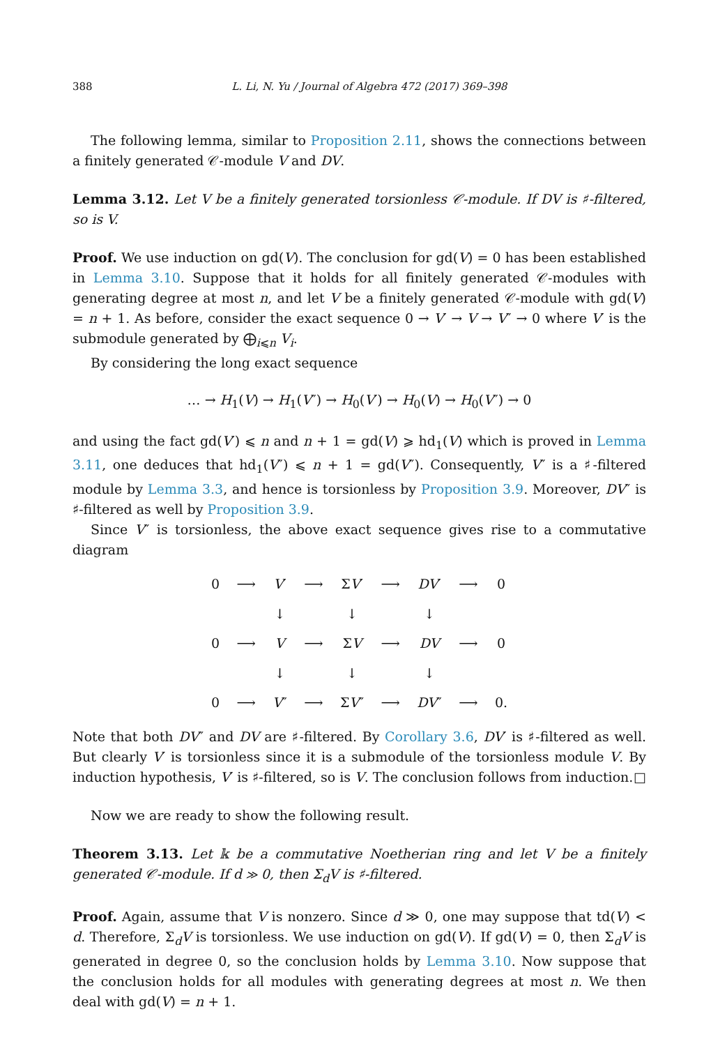388 L. Li, N. Yu / Journal of Algebra 472 (2017) 369–398
The following lemma, similar to Proposition 2.11, shows the connections between a finitely generated 𝒞-module V and DV.
Lemma 3.12. Let V be a finitely generated torsionless 𝒞-module. If DV is ♯-filtered, so is V.
Proof. We use induction on gd(V). The conclusion for gd(V) = 0 has been established in Lemma 3.10. Suppose that it holds for all finitely generated 𝒞-modules with generating degree at most n, and let V be a finitely generated 𝒞-module with gd(V) = n + 1. As before, consider the exact sequence 0 → V′ → V → V″ → 0 where V′ is the submodule generated by ⨁<sub>i⩽n</sub> V<sub>i</sub>.
By considering the long exact sequence
… → H<sub>1</sub>(V) → H<sub>1</sub>(V″) → H<sub>0</sub>(V′) → H<sub>0</sub>(V) → H<sub>0</sub>(V″) → 0
and using the fact gd(V′) ⩽ n and n + 1 = gd(V) ⩾ hd<sub>1</sub>(V) which is proved in Lemma 3.11, one deduces that hd<sub>1</sub>(V″) ⩽ n + 1 = gd(V″). Consequently, V″ is a ♯-filtered module by Lemma 3.3, and hence is torsionless by Proposition 3.9. Moreover, DV″ is ♯-filtered as well by Proposition 3.9.
Since V″ is torsionless, the above exact sequence gives rise to a commutative diagram
| 0 | ⟶ | V ′ | ⟶ | Σ V ′ | ⟶ | DV ′ | ⟶ | 0 |
| | | ↓ | | ↓ | | ↓ | | |
| 0 | ⟶ | V | ⟶ | Σ V | ⟶ | DV | ⟶ | 0 |
| | | ↓ | | ↓ | | ↓ | | |
| 0 | ⟶ | V ″ | ⟶ | Σ V ″ | ⟶ | DV ″ | ⟶ | 0. |
Note that both DV″ and DV are ♯-filtered. By Corollary 3.6, DV′ is ♯-filtered as well. But clearly V′ is torsionless since it is a submodule of the torsionless module V. By induction hypothesis, V′ is ♯-filtered, so is V. The conclusion follows from induction. □
Now we are ready to show the following result.
Theorem 3.13. Let 𝕜 be a commutative Noetherian ring and let V be a finitely generated 𝒞-module. If d ≫ 0, then Σ<sub>d</sub>V is ♯-filtered.
Proof. Again, assume that V is nonzero. Since d ≫ 0, one may suppose that td(V) < d. Therefore, Σ<sub>d</sub>V is torsionless. We use induction on gd(V). If gd(V) = 0, then Σ<sub>d</sub>V is generated in degree 0, so the conclusion holds by Lemma 3.10. Now suppose that the conclusion holds for all modules with generating degrees at most n. We then deal with gd(V) = n + 1.